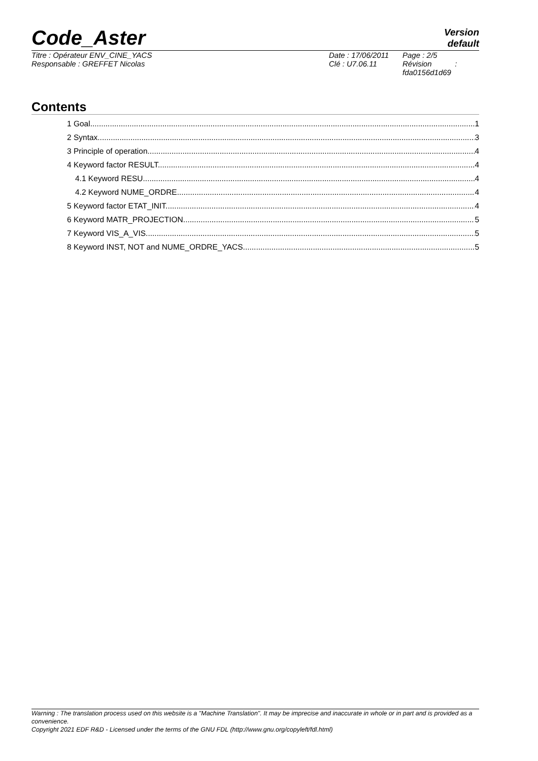Code_Aster
Version
default
Titre : Opérateur ENV_CINE_YACS
Responsable : GREFFET Nicolas
Date : 17/06/2011
Clé : U7.06.11
Page : 2/5
Révision :
fda0156d1d69
Contents
1 Goal 1
2 Syntax 3
3 Principle of operation 4
4 Keyword factor RESULT 4
4.1 Keyword RESU 4
4.2 Keyword NUME_ORDRE 4
5 Keyword factor ETAT_INIT 4
6 Keyword MATR_PROJECTION 5
7 Keyword VIS_A_VIS 5
8 Keyword INST, NOT and NUME_ORDRE_YACS 5
Warning : The translation process used on this website is a "Machine Translation". It may be imprecise and inaccurate in whole or in part and is provided as a convenience.
Copyright 2021 EDF R&D - Licensed under the terms of the GNU FDL (http://www.gnu.org/copyleft/fdl.html)